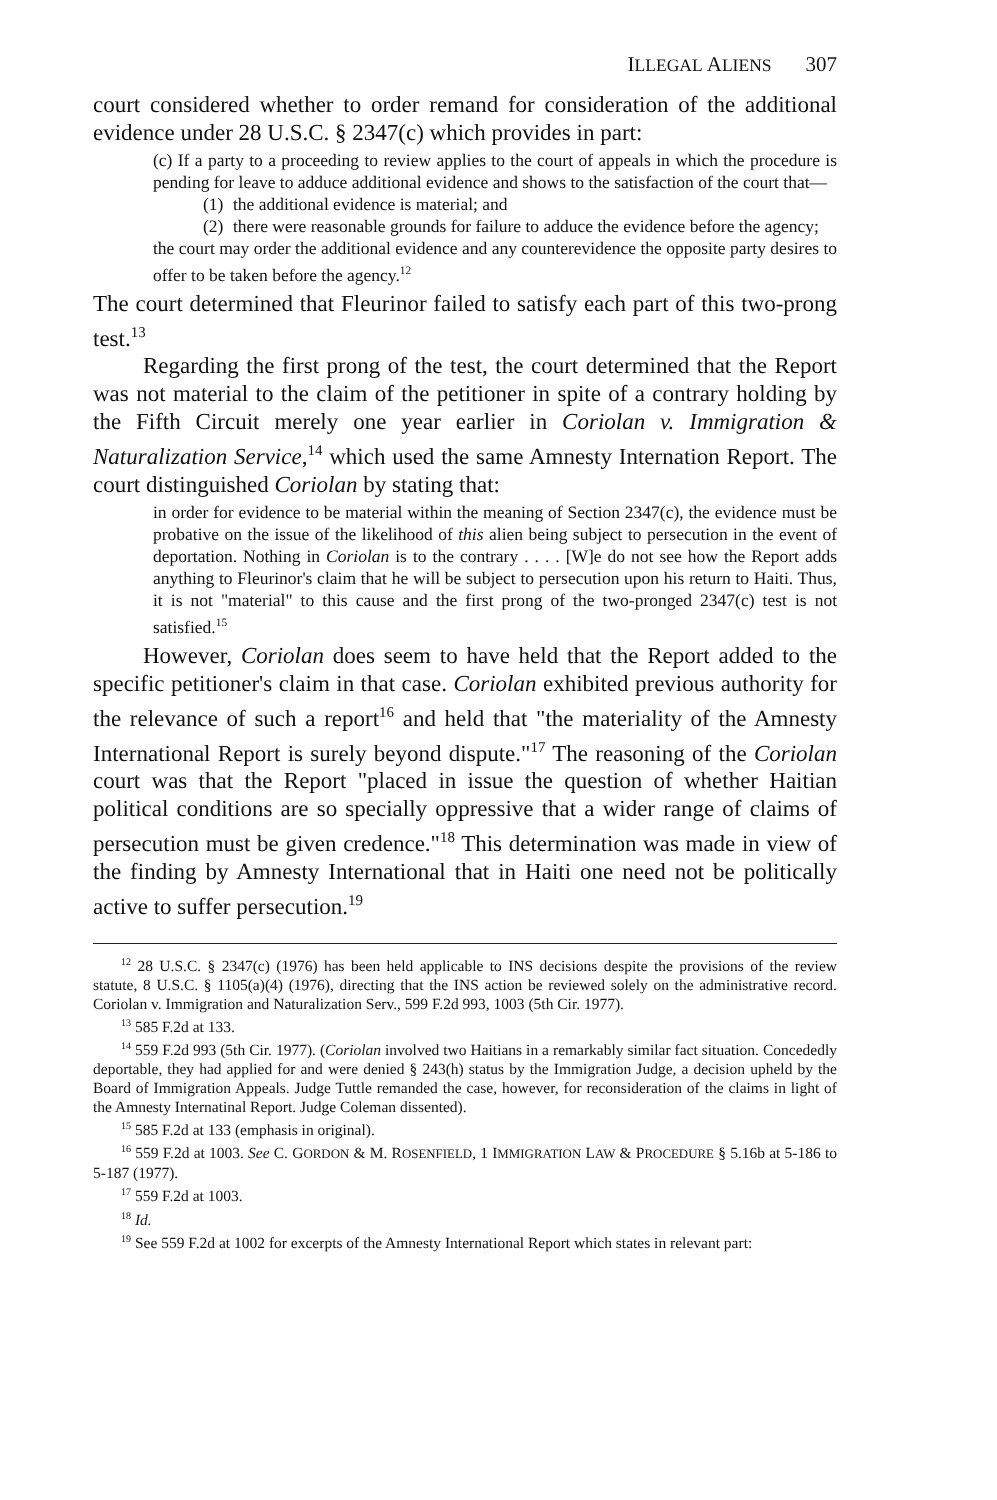ILLEGAL ALIENS 307
court considered whether to order remand for consideration of the additional evidence under 28 U.S.C. § 2347(c) which provides in part:
(c) If a party to a proceeding to review applies to the court of appeals in which the procedure is pending for leave to adduce additional evidence and shows to the satisfaction of the court that—
(1)
the additional evidence is material; and
(2)
there were reasonable grounds for failure to adduce the evidence before the agency;
the court may order the additional evidence and any counterevidence the opposite party desires to offer to be taken before the agency.<sup>12</sup>
The court determined that Fleurinor failed to satisfy each part of this two-prong test.<sup>13</sup>
Regarding the first prong of the test, the court determined that the Report was not material to the claim of the petitioner in spite of a contrary holding by the Fifth Circuit merely one year earlier in Coriolan v. Immigration & Naturalization Service,<sup>14</sup> which used the same Amnesty Internation Report. The court distinguished Coriolan by stating that:
in order for evidence to be material within the meaning of Section 2347(c), the evidence must be probative on the issue of the likelihood of this alien being subject to persecution in the event of deportation. Nothing in Coriolan is to the contrary . . . . [W]e do not see how the Report adds anything to Fleurinor's claim that he will be subject to persecution upon his return to Haiti. Thus, it is not "material" to this cause and the first prong of the two-pronged 2347(c) test is not satisfied.<sup>15</sup>
However, Coriolan does seem to have held that the Report added to the specific petitioner's claim in that case. Coriolan exhibited previous authority for the relevance of such a report<sup>16</sup> and held that "the materiality of the Amnesty International Report is surely beyond dispute."<sup>17</sup> The reasoning of the Coriolan court was that the Report "placed in issue the question of whether Haitian political conditions are so specially oppressive that a wider range of claims of persecution must be given credence."<sup>18</sup> This determination was made in view of the finding by Amnesty International that in Haiti one need not be politically active to suffer persecution.<sup>19</sup>
<sup>12</sup> 28 U.S.C. § 2347(c) (1976) has been held applicable to INS decisions despite the provisions of the review statute, 8 U.S.C. § 1105(a)(4) (1976), directing that the INS action be reviewed solely on the administrative record. Coriolan v. Immigration and Naturalization Serv., 599 F.2d 993, 1003 (5th Cir. 1977).
<sup>13</sup> 585 F.2d at 133.
<sup>14</sup> 559 F.2d 993 (5th Cir. 1977). (Coriolan involved two Haitians in a remarkably similar fact situation. Concededly deportable, they had applied for and were denied § 243(h) status by the Immigration Judge, a decision upheld by the Board of Immigration Appeals. Judge Tuttle remanded the case, however, for reconsideration of the claims in light of the Amnesty Internatinal Report. Judge Coleman dissented).
<sup>15</sup> 585 F.2d at 133 (emphasis in original).
<sup>16</sup> 559 F.2d at 1003. See C. GORDON & M. ROSENFIELD, 1 IMMIGRATION LAW & PROCEDURE § 5.16b at 5-186 to 5-187 (1977).
<sup>17</sup> 559 F.2d at 1003.
<sup>18</sup> Id.
<sup>19</sup> See 559 F.2d at 1002 for excerpts of the Amnesty International Report which states in relevant part: